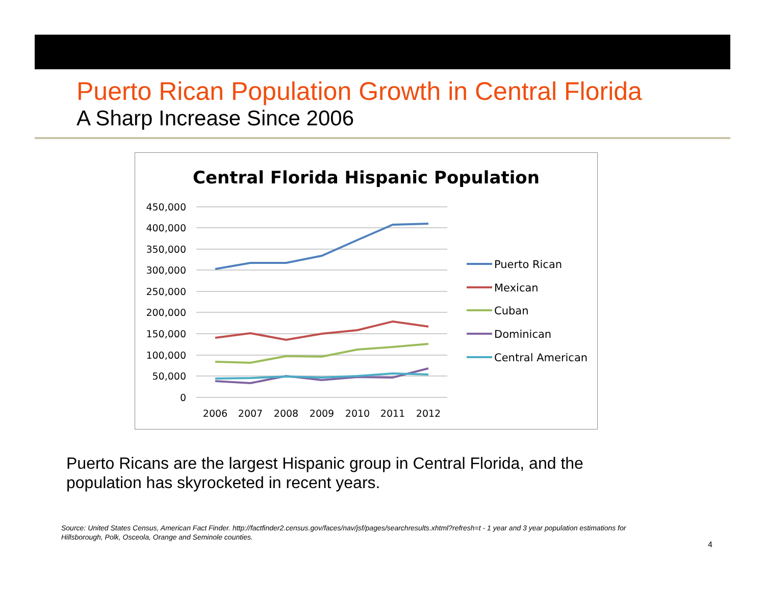Puerto Rican Population Growth in Central Florida
A Sharp Increase Since 2006
Central Florida Hispanic Population
450,000
400,000
350,000
300,000
250,000
200,000
150,000
100,000
50,000
0
2006
2007
2008
2009
2010
2011
2012
Puerto Rican
Mexican
Cuban
Dominican
Central American
Puerto Ricans are the largest Hispanic group in Central Florida, and the population has skyrocketed in recent years.
Source: United States Census, American Fact Finder. http://factfinder2.census.gov/faces/nav/jsf/pages/searchresults.xhtml?refresh=t - 1 year and 3 year population estimations for Hillsborough, Polk, Osceola, Orange and Seminole counties.
4